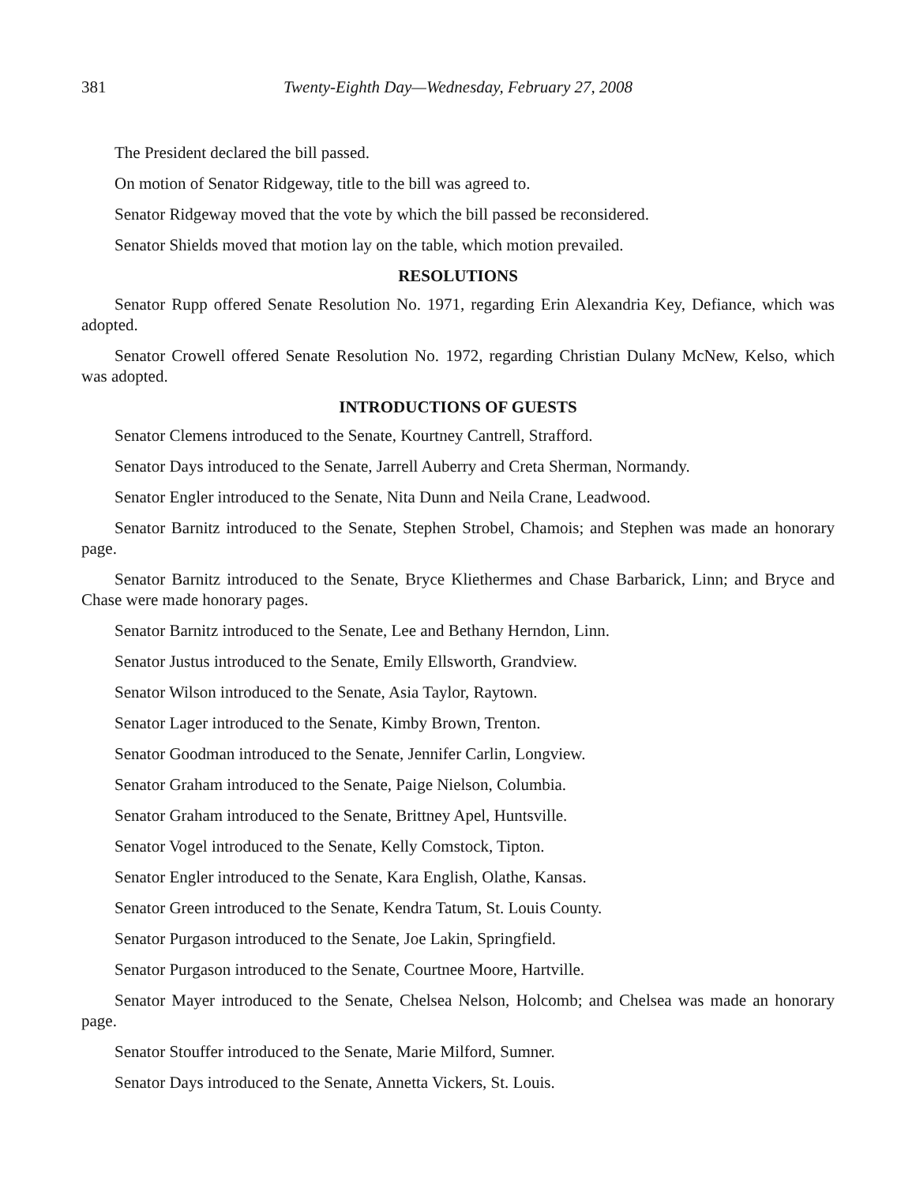381 Twenty-Eighth Day—Wednesday, February 27, 2008
The President declared the bill passed.
On motion of Senator Ridgeway, title to the bill was agreed to.
Senator Ridgeway moved that the vote by which the bill passed be reconsidered.
Senator Shields moved that motion lay on the table, which motion prevailed.
RESOLUTIONS
Senator Rupp offered Senate Resolution No. 1971, regarding Erin Alexandria Key, Defiance, which was adopted.
Senator Crowell offered Senate Resolution No. 1972, regarding Christian Dulany McNew, Kelso, which was adopted.
INTRODUCTIONS OF GUESTS
Senator Clemens introduced to the Senate, Kourtney Cantrell, Strafford.
Senator Days introduced to the Senate, Jarrell Auberry and Creta Sherman, Normandy.
Senator Engler introduced to the Senate, Nita Dunn and Neila Crane, Leadwood.
Senator Barnitz introduced to the Senate, Stephen Strobel, Chamois; and Stephen was made an honorary page.
Senator Barnitz introduced to the Senate, Bryce Kliethermes and Chase Barbarick, Linn; and Bryce and Chase were made honorary pages.
Senator Barnitz introduced to the Senate, Lee and Bethany Herndon, Linn.
Senator Justus introduced to the Senate, Emily Ellsworth, Grandview.
Senator Wilson introduced to the Senate, Asia Taylor, Raytown.
Senator Lager introduced to the Senate, Kimby Brown, Trenton.
Senator Goodman introduced to the Senate, Jennifer Carlin, Longview.
Senator Graham introduced to the Senate, Paige Nielson, Columbia.
Senator Graham introduced to the Senate, Brittney Apel, Huntsville.
Senator Vogel introduced to the Senate, Kelly Comstock, Tipton.
Senator Engler introduced to the Senate, Kara English, Olathe, Kansas.
Senator Green introduced to the Senate, Kendra Tatum, St. Louis County.
Senator Purgason introduced to the Senate, Joe Lakin, Springfield.
Senator Purgason introduced to the Senate, Courtnee Moore, Hartville.
Senator Mayer introduced to the Senate, Chelsea Nelson, Holcomb; and Chelsea was made an honorary page.
Senator Stouffer introduced to the Senate, Marie Milford, Sumner.
Senator Days introduced to the Senate, Annetta Vickers, St. Louis.